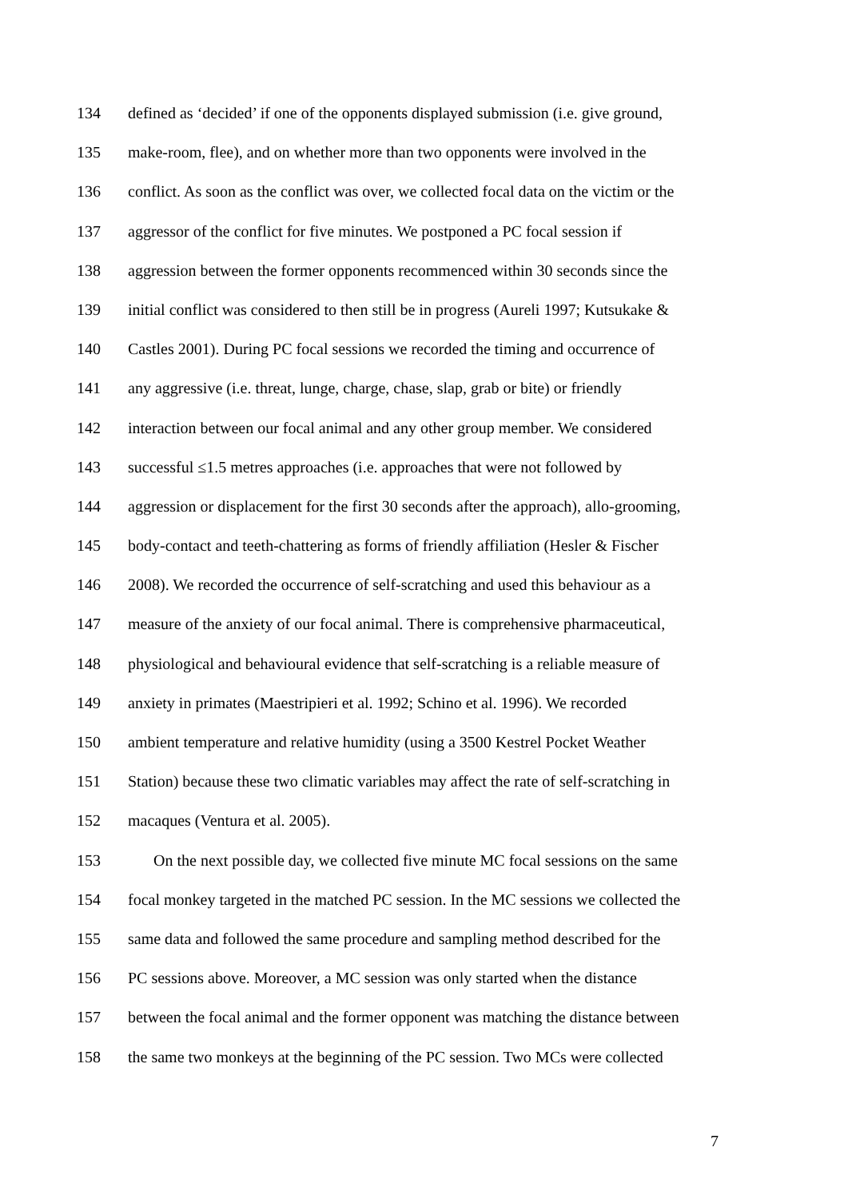134 defined as ‘decided’ if one of the opponents displayed submission (i.e. give ground,
135 make-room, flee), and on whether more than two opponents were involved in the
136 conflict. As soon as the conflict was over, we collected focal data on the victim or the
137 aggressor of the conflict for five minutes. We postponed a PC focal session if
138 aggression between the former opponents recommenced within 30 seconds since the
139 initial conflict was considered to then still be in progress (Aureli 1997; Kutsukake &
140 Castles 2001). During PC focal sessions we recorded the timing and occurrence of
141 any aggressive (i.e. threat, lunge, charge, chase, slap, grab or bite) or friendly
142 interaction between our focal animal and any other group member. We considered
143 successful ≤1.5 metres approaches (i.e. approaches that were not followed by
144 aggression or displacement for the first 30 seconds after the approach), allo-grooming,
145 body-contact and teeth-chattering as forms of friendly affiliation (Hesler & Fischer
146 2008). We recorded the occurrence of self-scratching and used this behaviour as a
147 measure of the anxiety of our focal animal. There is comprehensive pharmaceutical,
148 physiological and behavioural evidence that self-scratching is a reliable measure of
149 anxiety in primates (Maestripieri et al. 1992; Schino et al. 1996). We recorded
150 ambient temperature and relative humidity (using a 3500 Kestrel Pocket Weather
151 Station) because these two climatic variables may affect the rate of self-scratching in
152 macaques (Ventura et al. 2005).
153 On the next possible day, we collected five minute MC focal sessions on the same
154 focal monkey targeted in the matched PC session. In the MC sessions we collected the
155 same data and followed the same procedure and sampling method described for the
156 PC sessions above. Moreover, a MC session was only started when the distance
157 between the focal animal and the former opponent was matching the distance between
158 the same two monkeys at the beginning of the PC session. Two MCs were collected
7